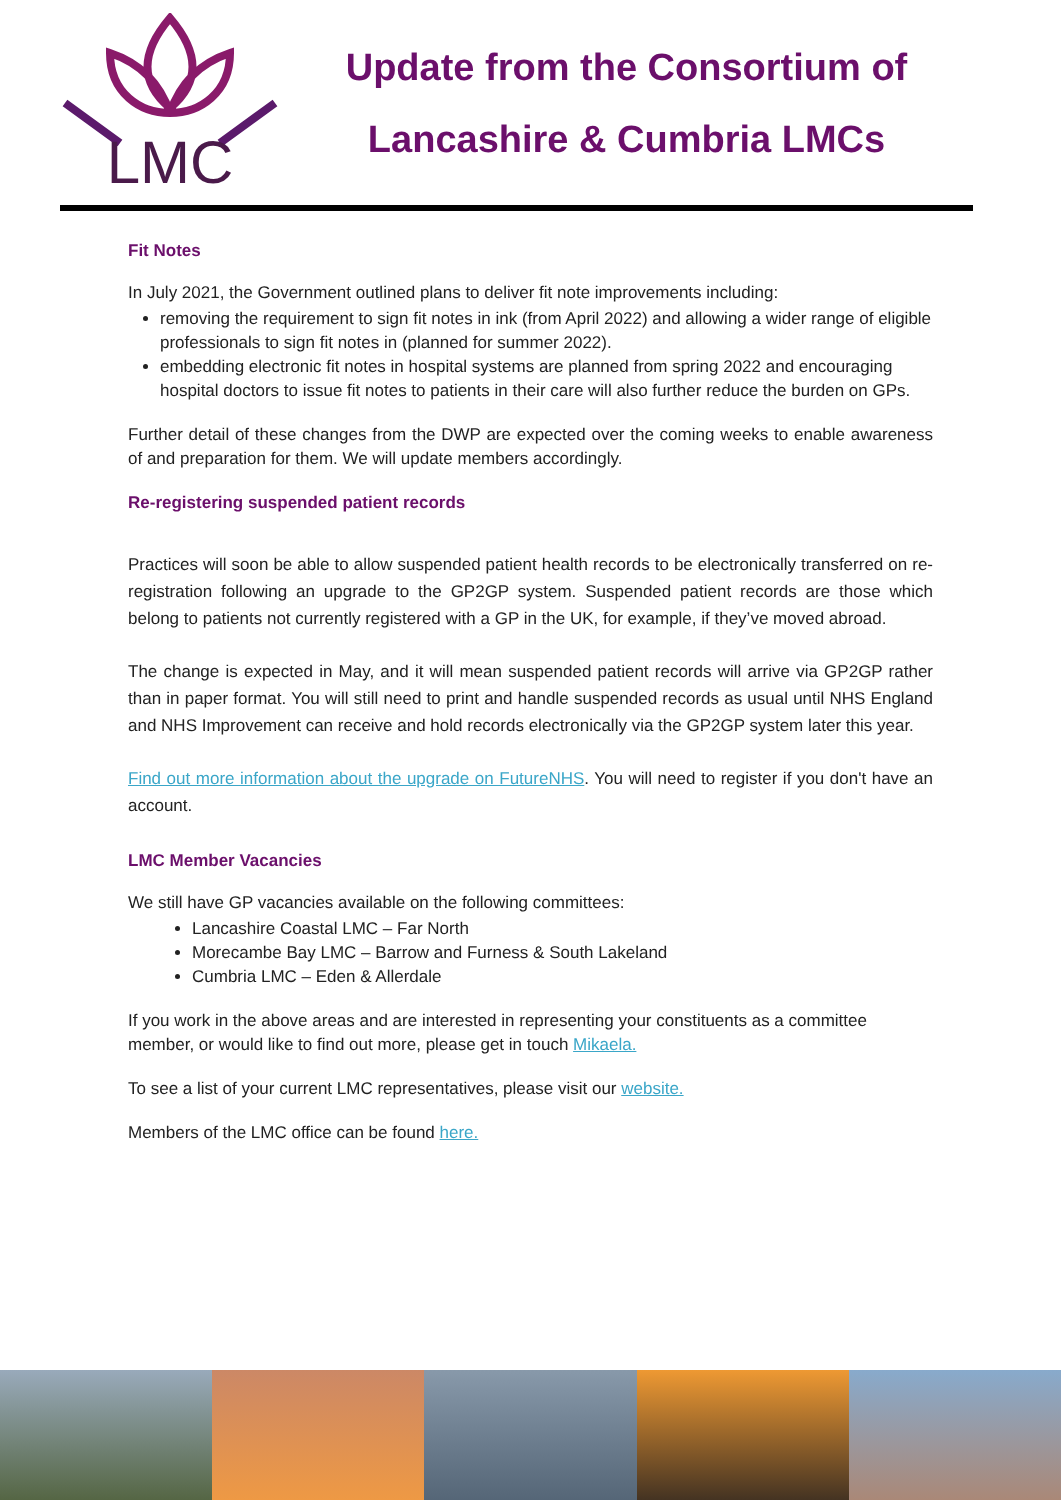LMC
Update from the Consortium of
Lancashire & Cumbria LMCs
Fit Notes
In July 2021, the Government outlined plans to deliver fit note improvements including:
removing the requirement to sign fit notes in ink (from April 2022) and allowing a wider range of eligible professionals to sign fit notes in (planned for summer 2022).
embedding electronic fit notes in hospital systems are planned from spring 2022 and encouraging hospital doctors to issue fit notes to patients in their care will also further reduce the burden on GPs.
Further detail of these changes from the DWP are expected over the coming weeks to enable awareness of and preparation for them. We will update members accordingly.
Re-registering suspended patient records
Practices will soon be able to allow suspended patient health records to be electronically transferred on re-registration following an upgrade to the GP2GP system. Suspended patient records are those which belong to patients not currently registered with a GP in the UK, for example, if they’ve moved abroad.
The change is expected in May, and it will mean suspended patient records will arrive via GP2GP rather than in paper format. You will still need to print and handle suspended records as usual until NHS England and NHS Improvement can receive and hold records electronically via the GP2GP system later this year.
Find out more information about the upgrade on FutureNHS. You will need to register if you don't have an account.
LMC Member Vacancies
We still have GP vacancies available on the following committees:
Lancashire Coastal LMC – Far North
Morecambe Bay LMC – Barrow and Furness & South Lakeland
Cumbria LMC – Eden & Allerdale
If you work in the above areas and are interested in representing your constituents as a committee member, or would like to find out more, please get in touch Mikaela.
To see a list of your current LMC representatives, please visit our website.
Members of the LMC office can be found here.